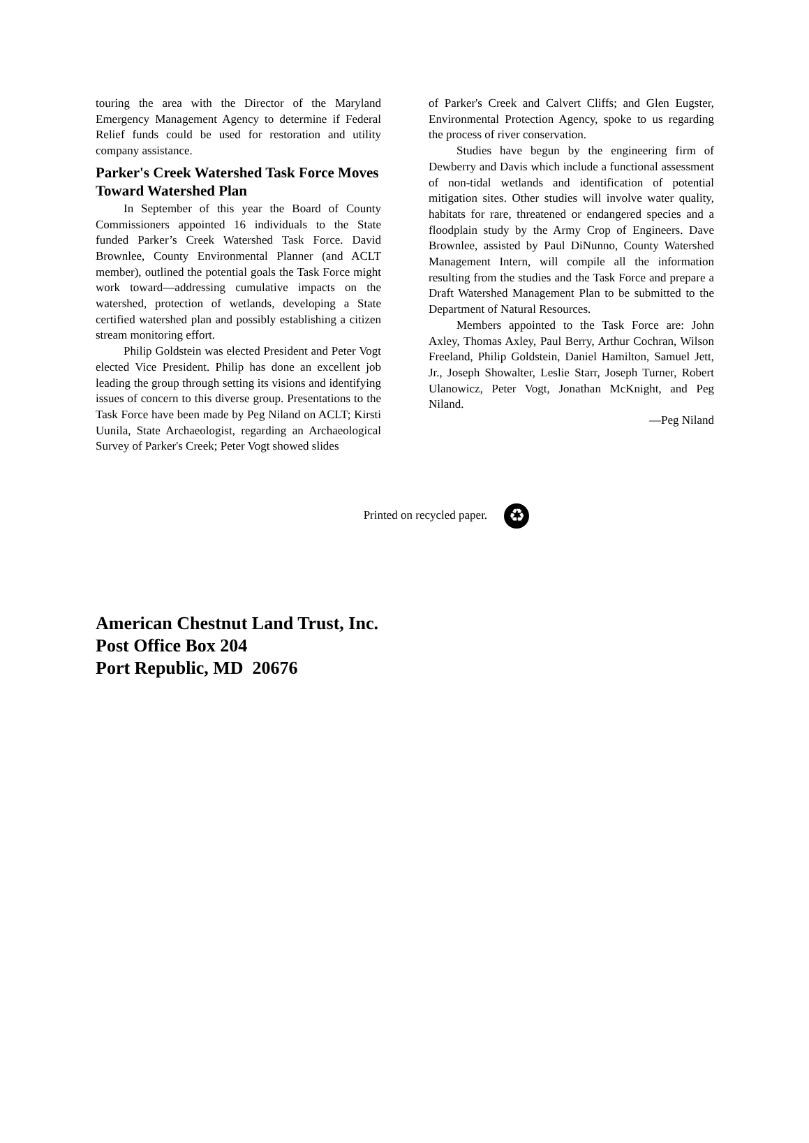touring the area with the Director of the Maryland Emergency Management Agency to determine if Federal Relief funds could be used for restoration and utility company assistance.
Parker's Creek Watershed Task Force Moves Toward Watershed Plan
In September of this year the Board of County Commissioners appointed 16 individuals to the State funded Parker’s Creek Watershed Task Force. David Brownlee, County Environmental Planner (and ACLT member), outlined the potential goals the Task Force might work toward—addressing cumulative impacts on the watershed, protection of wetlands, developing a State certified watershed plan and possibly establishing a citizen stream monitoring effort.
Philip Goldstein was elected President and Peter Vogt elected Vice President. Philip has done an excellent job leading the group through setting its visions and identifying issues of concern to this diverse group. Presentations to the Task Force have been made by Peg Niland on ACLT; Kirsti Uunila, State Archaeologist, regarding an Archaeological Survey of Parker's Creek; Peter Vogt showed slides
of Parker's Creek and Calvert Cliffs; and Glen Eugster, Environmental Protection Agency, spoke to us regarding the process of river conservation.
Studies have begun by the engineering firm of Dewberry and Davis which include a functional assessment of non-tidal wetlands and identification of potential mitigation sites. Other studies will involve water quality, habitats for rare, threatened or endangered species and a floodplain study by the Army Crop of Engineers. Dave Brownlee, assisted by Paul DiNunno, County Watershed Management Intern, will compile all the information resulting from the studies and the Task Force and prepare a Draft Watershed Management Plan to be submitted to the Department of Natural Resources.
Members appointed to the Task Force are: John Axley, Thomas Axley, Paul Berry, Arthur Cochran, Wilson Freeland, Philip Goldstein, Daniel Hamilton, Samuel Jett, Jr., Joseph Showalter, Leslie Starr, Joseph Turner, Robert Ulanowicz, Peter Vogt, Jonathan McKnight, and Peg Niland.
—Peg Niland
Printed on recycled paper. ♻
American Chestnut Land Trust, Inc.
Post Office Box 204
Port Republic, MD 20676